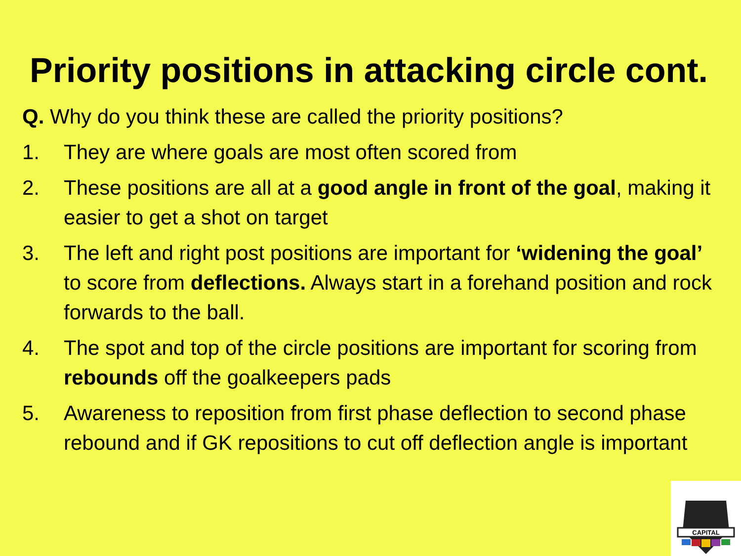Priority positions in attacking circle cont.
Q. Why do you think these are called the priority positions?
1. They are where goals are most often scored from
2. These positions are all at a good angle in front of the goal, making it easier to get a shot on target
3. The left and right post positions are important for ‘widening the goal’ to score from deflections. Always start in a forehand position and rock forwards to the ball.
4. The spot and top of the circle positions are important for scoring from rebounds off the goalkeepers pads
5. Awareness to reposition from first phase deflection to second phase rebound and if GK repositions to cut off deflection angle is important
CAPITAL